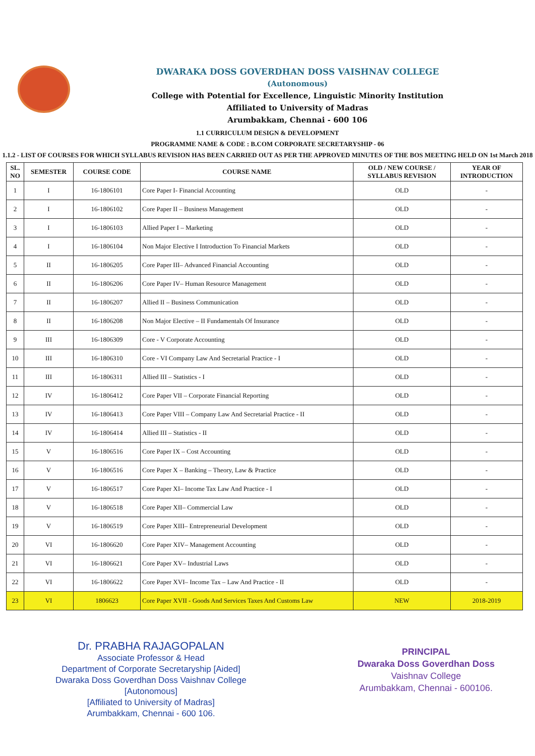DWARAKA DOSS GOVERDHAN DOSS VAISHNAV COLLEGE
(Autonomous)
College with Potential for Excellence, Linguistic Minority Institution
Affiliated to University of Madras
Arumbakkam, Chennai - 600 106
1.1 CURRICULUM DESIGN & DEVELOPMENT
PROGRAMME NAME & CODE : B.COM CORPORATE SECRETARYSHIP - 06
1.1.2 - LIST OF COURSES FOR WHICH SYLLABUS REVISION HAS BEEN CARRIED OUT AS PER THE APPROVED MINUTES OF THE BOS MEETING HELD ON 1st March 2018
| SL. NO | SEMESTER | COURSE CODE | COURSE NAME | OLD / NEW COURSE / SYLLABUS REVISION | YEAR OF INTRODUCTION |
| --- | --- | --- | --- | --- | --- |
| 1 | I | 16-1806101 | Core Paper I- Financial Accounting | OLD | - |
| 2 | I | 16-1806102 | Core Paper II – Business Management | OLD | - |
| 3 | I | 16-1806103 | Allied Paper I – Marketing | OLD | - |
| 4 | I | 16-1806104 | Non Major Elective I Introduction To Financial Markets | OLD | - |
| 5 | II | 16-1806205 | Core Paper III– Advanced Financial Accounting | OLD | - |
| 6 | II | 16-1806206 | Core Paper IV– Human Resource Management | OLD | - |
| 7 | II | 16-1806207 | Allied II – Business Communication | OLD | - |
| 8 | II | 16-1806208 | Non Major Elective – II Fundamentals Of Insurance | OLD | - |
| 9 | III | 16-1806309 | Core - V Corporate Accounting | OLD | - |
| 10 | III | 16-1806310 | Core - VI Company Law And Secretarial Practice - I | OLD | - |
| 11 | III | 16-1806311 | Allied III – Statistics - I | OLD | - |
| 12 | IV | 16-1806412 | Core Paper VII – Corporate Financial Reporting | OLD | - |
| 13 | IV | 16-1806413 | Core Paper VIII – Company Law And Secretarial Practice - II | OLD | - |
| 14 | IV | 16-1806414 | Allied III – Statistics - II | OLD | - |
| 15 | V | 16-1806516 | Core Paper IX – Cost Accounting | OLD | - |
| 16 | V | 16-1806516 | Core Paper X – Banking – Theory, Law & Practice | OLD | - |
| 17 | V | 16-1806517 | Core Paper XI– Income Tax Law And Practice - I | OLD | - |
| 18 | V | 16-1806518 | Core Paper XII– Commercial Law | OLD | - |
| 19 | V | 16-1806519 | Core Paper XIII– Entrepreneurial Development | OLD | - |
| 20 | VI | 16-1806620 | Core Paper XIV– Management Accounting | OLD | - |
| 21 | VI | 16-1806621 | Core Paper XV– Industrial Laws | OLD | - |
| 22 | VI | 16-1806622 | Core Paper XVI– Income Tax – Law And Practice - II | OLD | - |
| 23 | VI | 1806623 | Core Paper XVII - Goods And Services Taxes And Customs Law | NEW | 2018-2019 |
Dr. PRABHA RAJAGOPALAN
Associate Professor & Head
Department of Corporate Secretaryship [Aided]
Dwaraka Doss Goverdhan Doss Vaishnav College
[Autonomous]
[Affiliated to University of Madras]
Arumbakkam, Chennai - 600 106.
PRINCIPAL
Dwaraka Doss Goverdhan Doss
Vaishnav College
Arumbakkam, Chennai - 600106.